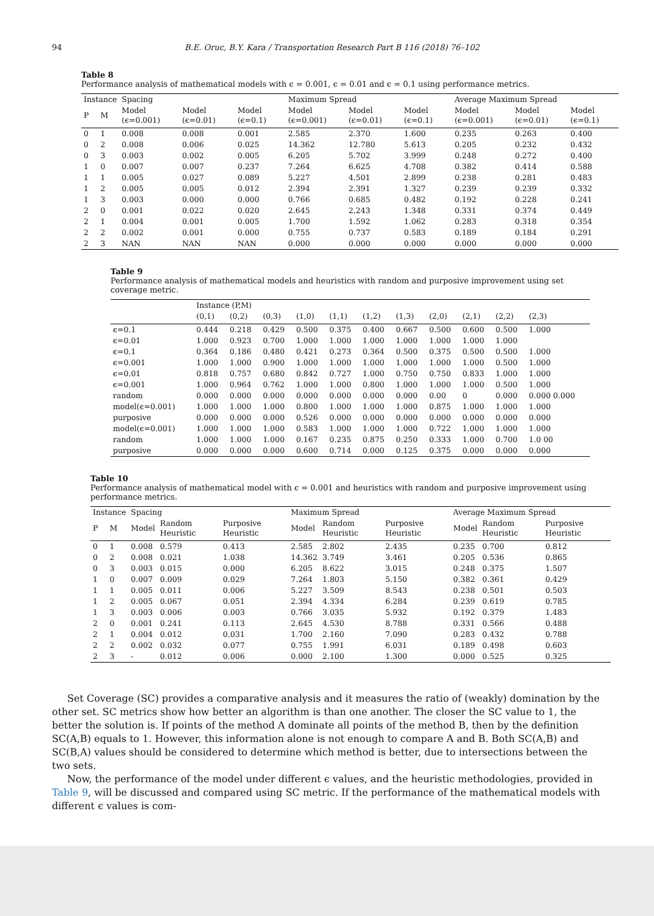94 B.E. Oruc, B.Y. Kara / Transportation Research Part B 116 (2018) 76–102
Table 8
Performance analysis of mathematical models with ϵ = 0.001, ϵ = 0.01 and ϵ = 0.1 using performance metrics.
| Instance | | Spacing | | | Maximum Spread | | | Average Maximum Spread | | |
| --- | --- | --- | --- | --- | --- | --- | --- | --- | --- | --- |
| P | M | Model (ϵ=0.001) | Model (ϵ=0.01) | Model (ϵ=0.1) | Model (ϵ=0.001) | Model (ϵ=0.01) | Model (ϵ=0.1) | Model (ϵ=0.001) | Model (ϵ=0.01) | Model (ϵ=0.1) |
| 0 | 1 | 0.008 | 0.008 | 0.001 | 2.585 | 2.370 | 1.600 | 0.235 | 0.263 | 0.400 |
| 0 | 2 | 0.008 | 0.006 | 0.025 | 14.362 | 12.780 | 5.613 | 0.205 | 0.232 | 0.432 |
| 0 | 3 | 0.003 | 0.002 | 0.005 | 6.205 | 5.702 | 3.999 | 0.248 | 0.272 | 0.400 |
| 1 | 0 | 0.007 | 0.007 | 0.237 | 7.264 | 6.625 | 4.708 | 0.382 | 0.414 | 0.588 |
| 1 | 1 | 0.005 | 0.027 | 0.089 | 5.227 | 4.501 | 2.899 | 0.238 | 0.281 | 0.483 |
| 1 | 2 | 0.005 | 0.005 | 0.012 | 2.394 | 2.391 | 1.327 | 0.239 | 0.239 | 0.332 |
| 1 | 3 | 0.003 | 0.000 | 0.000 | 0.766 | 0.685 | 0.482 | 0.192 | 0.228 | 0.241 |
| 2 | 0 | 0.001 | 0.022 | 0.020 | 2.645 | 2.243 | 1.348 | 0.331 | 0.374 | 0.449 |
| 2 | 1 | 0.004 | 0.001 | 0.005 | 1.700 | 1.592 | 1.062 | 0.283 | 0.318 | 0.354 |
| 2 | 2 | 0.002 | 0.001 | 0.000 | 0.755 | 0.737 | 0.583 | 0.189 | 0.184 | 0.291 |
| 2 | 3 | NAN | NAN | NAN | 0.000 | 0.000 | 0.000 | 0.000 | 0.000 | 0.000 |
Table 9
Performance analysis of mathematical models and heuristics with random and purposive improvement using set coverage metric.
| | Instance (P,M) | | | | | | | | | | |
| --- | --- | --- | --- | --- | --- | --- | --- | --- | --- | --- | --- |
| | (0,1) | (0,2) | (0,3) | (1,0) | (1,1) | (1,2) | (1,3) | (2,0) | (2,1) | (2,2) | (2,3) |
| ϵ=0.1 | 0.444 | 0.218 | 0.429 | 0.500 | 0.375 | 0.400 | 0.667 | 0.500 | 0.600 | 0.500 | 1.000 |
| ϵ=0.01 | 1.000 | 0.923 | 0.700 | 1.000 | 1.000 | 1.000 | 1.000 | 1.000 | 1.000 | 1.000 | |
| ϵ=0.1 | 0.364 | 0.186 | 0.480 | 0.421 | 0.273 | 0.364 | 0.500 | 0.375 | 0.500 | 0.500 | 1.000 |
| ϵ=0.001 | 1.000 | 1.000 | 0.900 | 1.000 | 1.000 | 1.000 | 1.000 | 1.000 | 1.000 | 0.500 | 1.000 |
| ϵ=0.01 | 0.818 | 0.757 | 0.680 | 0.842 | 0.727 | 1.000 | 0.750 | 0.750 | 0.833 | 1.000 | 1.000 |
| ϵ=0.001 | 1.000 | 0.964 | 0.762 | 1.000 | 1.000 | 0.800 | 1.000 | 1.000 | 1.000 | 0.500 | 1.000 |
| random | 0.000 | 0.000 | 0.000 | 0.000 | 0.000 | 0.000 | 0.000 | 0.00 | 0 | 0.000 | 0.000 0.000 |
| model(ϵ=0.001) | 1.000 | 1.000 | 1.000 | 0.800 | 1.000 | 1.000 | 1.000 | 0.875 | 1.000 | 1.000 | 1.000 |
| purposive | 0.000 | 0.000 | 0.000 | 0.526 | 0.000 | 0.000 | 0.000 | 0.000 | 0.000 | 0.000 | 0.000 |
| model(ϵ=0.001) | 1.000 | 1.000 | 1.000 | 0.583 | 1.000 | 1.000 | 1.000 | 0.722 | 1.000 | 1.000 | 1.000 |
| random | 1.000 | 1.000 | 1.000 | 0.167 | 0.235 | 0.875 | 0.250 | 0.333 | 1.000 | 0.700 | 1.0 00 |
| purposive | 0.000 | 0.000 | 0.000 | 0.600 | 0.714 | 0.000 | 0.125 | 0.375 | 0.000 | 0.000 | 0.000 |
Table 10
Performance analysis of mathematical model with ϵ = 0.001 and heuristics with random and purposive improvement using performance metrics.
| Instance | | Spacing | | | Maximum Spread | | | Average Maximum Spread | | |
| --- | --- | --- | --- | --- | --- | --- | --- | --- | --- | --- |
| P | M | Model | Random Heuristic | Purposive Heuristic | Model | Random Heuristic | Purposive Heuristic | Model | Random Heuristic | Purposive Heuristic |
| 0 | 1 | 0.008 | 0.579 | 0.413 | 2.585 | 2.802 | 2.435 | 0.235 | 0.700 | 0.812 |
| 0 | 2 | 0.008 | 0.021 | 1.038 | 14.362 | 3.749 | 3.461 | 0.205 | 0.536 | 0.865 |
| 0 | 3 | 0.003 | 0.015 | 0.000 | 6.205 | 8.622 | 3.015 | 0.248 | 0.375 | 1.507 |
| 1 | 0 | 0.007 | 0.009 | 0.029 | 7.264 | 1.803 | 5.150 | 0.382 | 0.361 | 0.429 |
| 1 | 1 | 0.005 | 0.011 | 0.006 | 5.227 | 3.509 | 8.543 | 0.238 | 0.501 | 0.503 |
| 1 | 2 | 0.005 | 0.067 | 0.051 | 2.394 | 4.334 | 6.284 | 0.239 | 0.619 | 0.785 |
| 1 | 3 | 0.003 | 0.006 | 0.003 | 0.766 | 3.035 | 5.932 | 0.192 | 0.379 | 1.483 |
| 2 | 0 | 0.001 | 0.241 | 0.113 | 2.645 | 4.530 | 8.788 | 0.331 | 0.566 | 0.488 |
| 2 | 1 | 0.004 | 0.012 | 0.031 | 1.700 | 2.160 | 7.090 | 0.283 | 0.432 | 0.788 |
| 2 | 2 | 0.002 | 0.032 | 0.077 | 0.755 | 1.991 | 6.031 | 0.189 | 0.498 | 0.603 |
| 2 | 3 | - | 0.012 | 0.006 | 0.000 | 2.100 | 1.300 | 0.000 | 0.525 | 0.325 |
Set Coverage (SC) provides a comparative analysis and it measures the ratio of (weakly) domination by the other set. SC metrics show how better an algorithm is than one another. The closer the SC value to 1, the better the solution is. If points of the method A dominate all points of the method B, then by the definition SC(A,B) equals to 1. However, this information alone is not enough to compare A and B. Both SC(A,B) and SC(B,A) values should be considered to determine which method is better, due to intersections between the two sets.
Now, the performance of the model under different ϵ values, and the heuristic methodologies, provided in Table 9, will be discussed and compared using SC metric. If the performance of the mathematical models with different ϵ values is com-